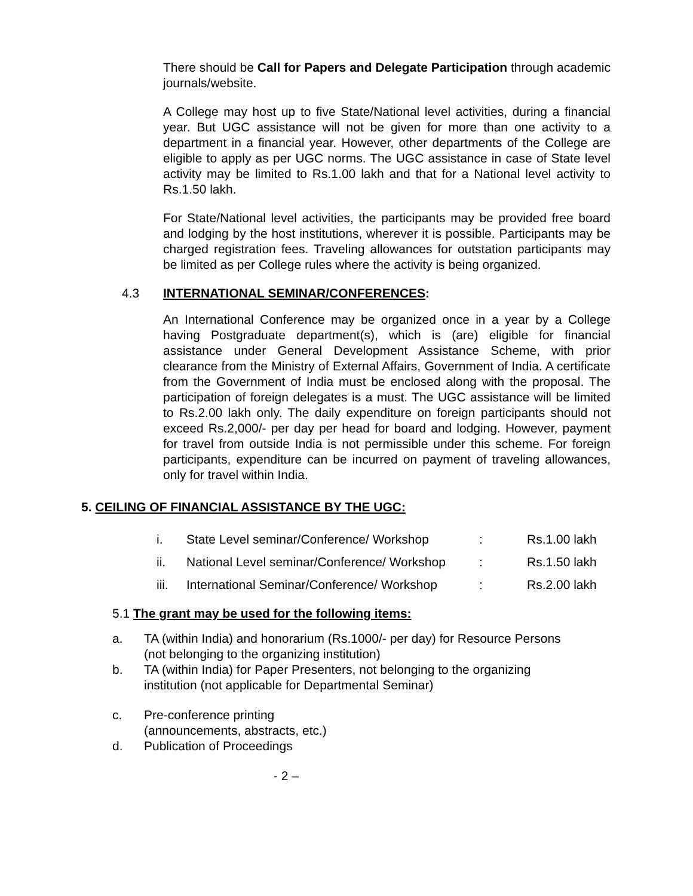There should be Call for Papers and Delegate Participation through academic journals/website.
A College may host up to five State/National level activities, during a financial year. But UGC assistance will not be given for more than one activity to a department in a financial year. However, other departments of the College are eligible to apply as per UGC norms. The UGC assistance in case of State level activity may be limited to Rs.1.00 lakh and that for a National level activity to Rs.1.50 lakh.
For State/National level activities, the participants may be provided free board and lodging by the host institutions, wherever it is possible. Participants may be charged registration fees. Traveling allowances for outstation participants may be limited as per College rules where the activity is being organized.
4.3 INTERNATIONAL SEMINAR/CONFERENCES:
An International Conference may be organized once in a year by a College having Postgraduate department(s), which is (are) eligible for financial assistance under General Development Assistance Scheme, with prior clearance from the Ministry of External Affairs, Government of India. A certificate from the Government of India must be enclosed along with the proposal. The participation of foreign delegates is a must. The UGC assistance will be limited to Rs.2.00 lakh only. The daily expenditure on foreign participants should not exceed Rs.2,000/- per day per head for board and lodging. However, payment for travel from outside India is not permissible under this scheme. For foreign participants, expenditure can be incurred on payment of traveling allowances, only for travel within India.
5. CEILING OF FINANCIAL ASSISTANCE BY THE UGC:
| i. | State Level seminar/Conference/ Workshop | : | Rs.1.00 lakh |
| ii. | National Level seminar/Conference/ Workshop | : | Rs.1.50 lakh |
| iii. | International Seminar/Conference/ Workshop | : | Rs.2.00 lakh |
5.1 The grant may be used for the following items:
a. TA (within India) and honorarium (Rs.1000/- per day) for Resource Persons
(not belonging to the organizing institution)
b. TA (within India) for Paper Presenters, not belonging to the organizing
institution (not applicable for Departmental Seminar)
c. Pre-conference printing
(announcements, abstracts, etc.)
d. Publication of Proceedings
- 2 –